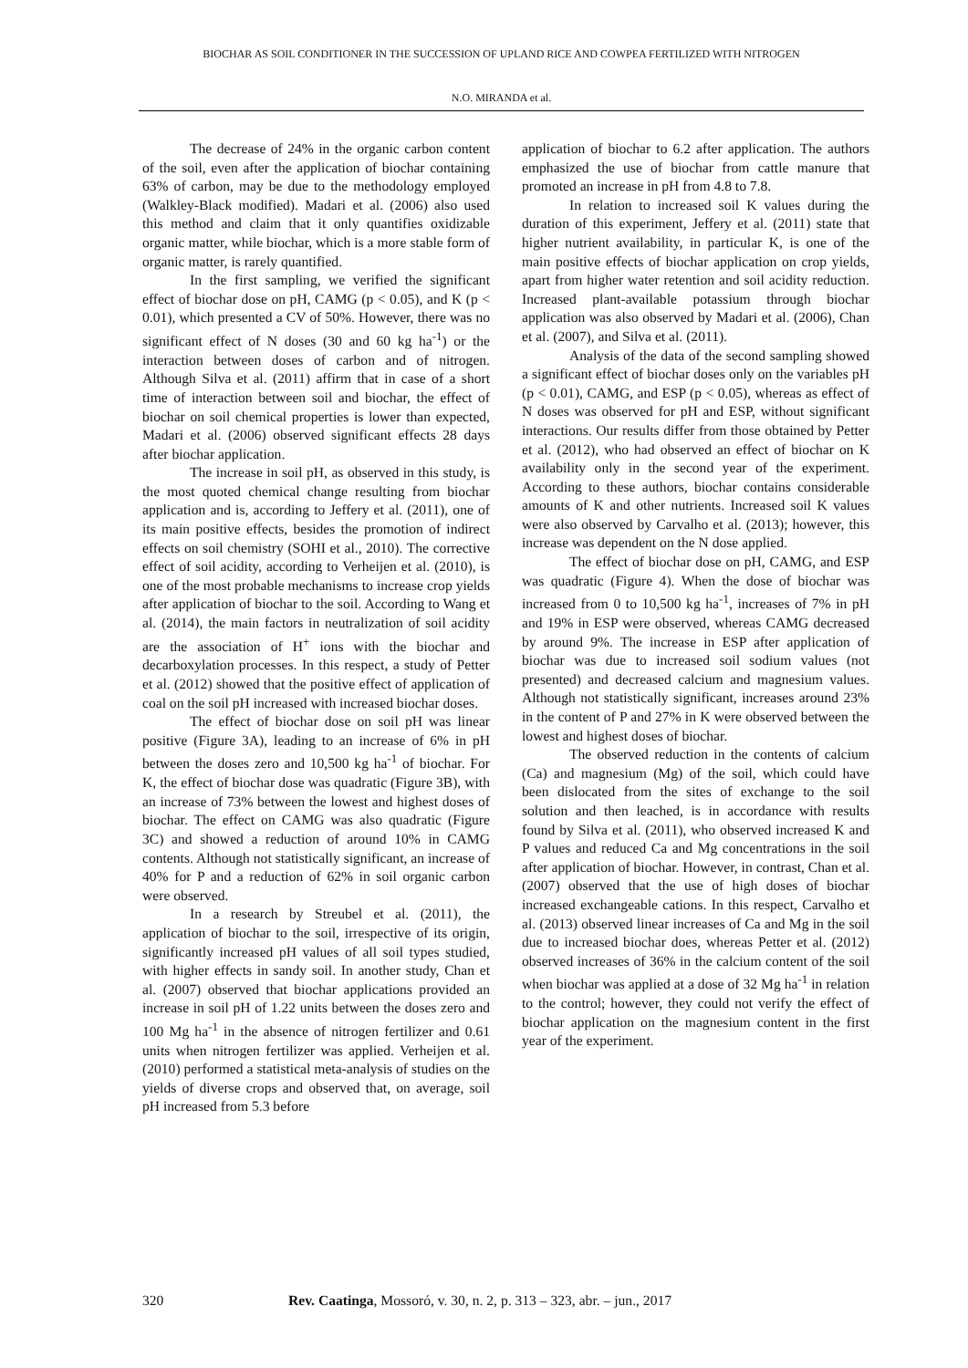BIOCHAR AS SOIL CONDITIONER IN THE SUCCESSION OF UPLAND RICE AND COWPEA FERTILIZED WITH NITROGEN
N.O. MIRANDA et al.
The decrease of 24% in the organic carbon content of the soil, even after the application of biochar containing 63% of carbon, may be due to the methodology employed (Walkley-Black modified). Madari et al. (2006) also used this method and claim that it only quantifies oxidizable organic matter, while biochar, which is a more stable form of organic matter, is rarely quantified.
In the first sampling, we verified the significant effect of biochar dose on pH, CAMG (p < 0.05), and K (p < 0.01), which presented a CV of 50%. However, there was no significant effect of N doses (30 and 60 kg ha<sup>-1</sup>) or the interaction between doses of carbon and of nitrogen. Although Silva et al. (2011) affirm that in case of a short time of interaction between soil and biochar, the effect of biochar on soil chemical properties is lower than expected, Madari et al. (2006) observed significant effects 28 days after biochar application.
The increase in soil pH, as observed in this study, is the most quoted chemical change resulting from biochar application and is, according to Jeffery et al. (2011), one of its main positive effects, besides the promotion of indirect effects on soil chemistry (SOHI et al., 2010). The corrective effect of soil acidity, according to Verheijen et al. (2010), is one of the most probable mechanisms to increase crop yields after application of biochar to the soil. According to Wang et al. (2014), the main factors in neutralization of soil acidity are the association of H<sup>+</sup> ions with the biochar and decarboxylation processes. In this respect, a study of Petter et al. (2012) showed that the positive effect of application of coal on the soil pH increased with increased biochar doses.
The effect of biochar dose on soil pH was linear positive (Figure 3A), leading to an increase of 6% in pH between the doses zero and 10,500 kg ha<sup>-1</sup> of biochar. For K, the effect of biochar dose was quadratic (Figure 3B), with an increase of 73% between the lowest and highest doses of biochar. The effect on CAMG was also quadratic (Figure 3C) and showed a reduction of around 10% in CAMG contents. Although not statistically significant, an increase of 40% for P and a reduction of 62% in soil organic carbon were observed.
In a research by Streubel et al. (2011), the application of biochar to the soil, irrespective of its origin, significantly increased pH values of all soil types studied, with higher effects in sandy soil. In another study, Chan et al. (2007) observed that biochar applications provided an increase in soil pH of 1.22 units between the doses zero and 100 Mg ha<sup>-1</sup> in the absence of nitrogen fertilizer and 0.61 units when nitrogen fertilizer was applied. Verheijen et al. (2010) performed a statistical meta-analysis of studies on the yields of diverse crops and observed that, on average, soil pH increased from 5.3 before
application of biochar to 6.2 after application. The authors emphasized the use of biochar from cattle manure that promoted an increase in pH from 4.8 to 7.8.
In relation to increased soil K values during the duration of this experiment, Jeffery et al. (2011) state that higher nutrient availability, in particular K, is one of the main positive effects of biochar application on crop yields, apart from higher water retention and soil acidity reduction. Increased plant-available potassium through biochar application was also observed by Madari et al. (2006), Chan et al. (2007), and Silva et al. (2011).
Analysis of the data of the second sampling showed a significant effect of biochar doses only on the variables pH (p < 0.01), CAMG, and ESP (p < 0.05), whereas as effect of N doses was observed for pH and ESP, without significant interactions. Our results differ from those obtained by Petter et al. (2012), who had observed an effect of biochar on K availability only in the second year of the experiment. According to these authors, biochar contains considerable amounts of K and other nutrients. Increased soil K values were also observed by Carvalho et al. (2013); however, this increase was dependent on the N dose applied.
The effect of biochar dose on pH, CAMG, and ESP was quadratic (Figure 4). When the dose of biochar was increased from 0 to 10,500 kg ha<sup>-1</sup>, increases of 7% in pH and 19% in ESP were observed, whereas CAMG decreased by around 9%. The increase in ESP after application of biochar was due to increased soil sodium values (not presented) and decreased calcium and magnesium values. Although not statistically significant, increases around 23% in the content of P and 27% in K were observed between the lowest and highest doses of biochar.
The observed reduction in the contents of calcium (Ca) and magnesium (Mg) of the soil, which could have been dislocated from the sites of exchange to the soil solution and then leached, is in accordance with results found by Silva et al. (2011), who observed increased K and P values and reduced Ca and Mg concentrations in the soil after application of biochar. However, in contrast, Chan et al. (2007) observed that the use of high doses of biochar increased exchangeable cations. In this respect, Carvalho et al. (2013) observed linear increases of Ca and Mg in the soil due to increased biochar does, whereas Petter et al. (2012) observed increases of 36% in the calcium content of the soil when biochar was applied at a dose of 32 Mg ha<sup>-1</sup> in relation to the control; however, they could not verify the effect of biochar application on the magnesium content in the first year of the experiment.
320 Rev. Caatinga, Mossoró, v. 30, n. 2, p. 313 – 323, abr. – jun., 2017